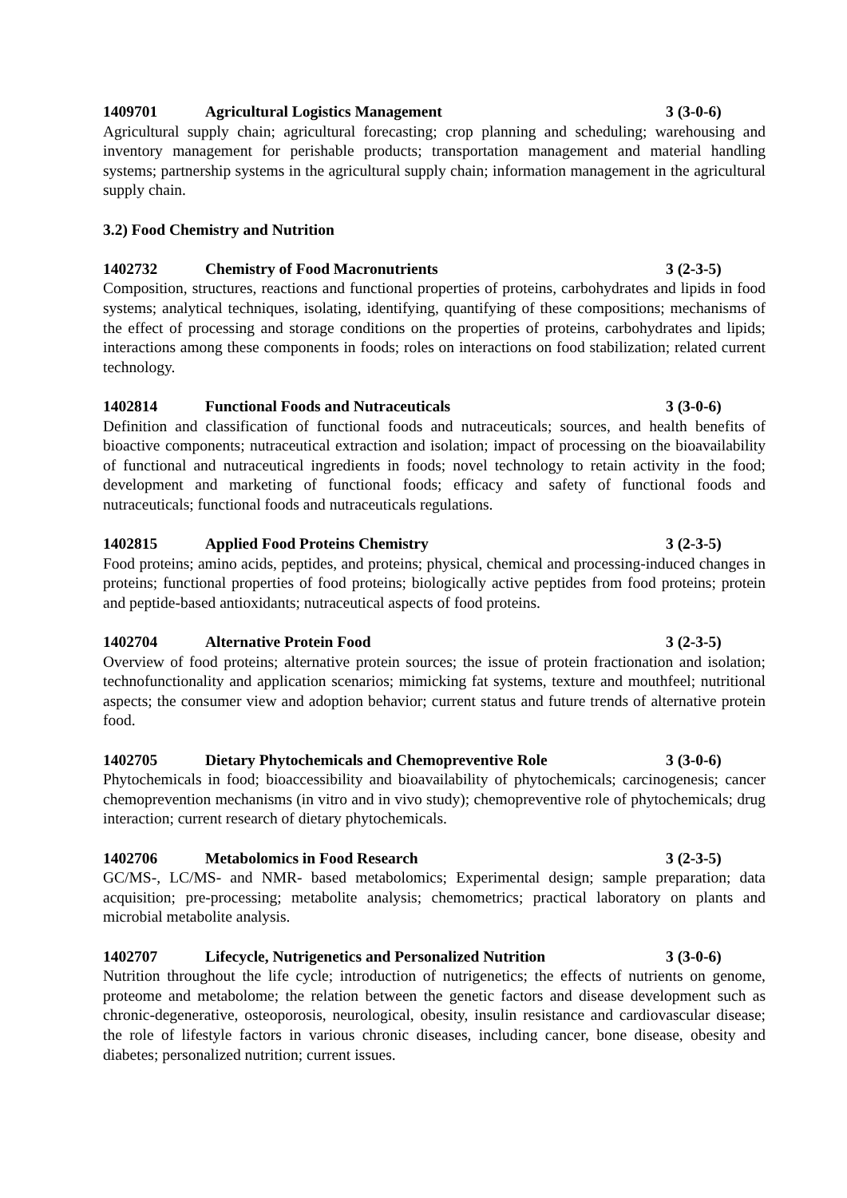1409701 Agricultural Logistics Management 3 (3-0-6)
Agricultural supply chain; agricultural forecasting; crop planning and scheduling; warehousing and inventory management for perishable products; transportation management and material handling systems; partnership systems in the agricultural supply chain; information management in the agricultural supply chain.
3.2) Food Chemistry and Nutrition
1402732 Chemistry of Food Macronutrients 3 (2-3-5)
Composition, structures, reactions and functional properties of proteins, carbohydrates and lipids in food systems; analytical techniques, isolating, identifying, quantifying of these compositions; mechanisms of the effect of processing and storage conditions on the properties of proteins, carbohydrates and lipids; interactions among these components in foods; roles on interactions on food stabilization; related current technology.
1402814 Functional Foods and Nutraceuticals 3 (3-0-6)
Definition and classification of functional foods and nutraceuticals; sources, and health benefits of bioactive components; nutraceutical extraction and isolation; impact of processing on the bioavailability of functional and nutraceutical ingredients in foods; novel technology to retain activity in the food; development and marketing of functional foods; efficacy and safety of functional foods and nutraceuticals; functional foods and nutraceuticals regulations.
1402815 Applied Food Proteins Chemistry 3 (2-3-5)
Food proteins; amino acids, peptides, and proteins; physical, chemical and processing-induced changes in proteins; functional properties of food proteins; biologically active peptides from food proteins; protein and peptide-based antioxidants; nutraceutical aspects of food proteins.
1402704 Alternative Protein Food 3 (2-3-5)
Overview of food proteins; alternative protein sources; the issue of protein fractionation and isolation; technofunctionality and application scenarios; mimicking fat systems, texture and mouthfeel; nutritional aspects; the consumer view and adoption behavior; current status and future trends of alternative protein food.
1402705 Dietary Phytochemicals and Chemopreventive Role 3 (3-0-6)
Phytochemicals in food; bioaccessibility and bioavailability of phytochemicals; carcinogenesis; cancer chemoprevention mechanisms (in vitro and in vivo study); chemopreventive role of phytochemicals; drug interaction; current research of dietary phytochemicals.
1402706 Metabolomics in Food Research 3 (2-3-5)
GC/MS-, LC/MS- and NMR- based metabolomics; Experimental design; sample preparation; data acquisition; pre-processing; metabolite analysis; chemometrics; practical laboratory on plants and microbial metabolite analysis.
1402707 Lifecycle, Nutrigenetics and Personalized Nutrition 3 (3-0-6)
Nutrition throughout the life cycle; introduction of nutrigenetics; the effects of nutrients on genome, proteome and metabolome; the relation between the genetic factors and disease development such as chronic-degenerative, osteoporosis, neurological, obesity, insulin resistance and cardiovascular disease; the role of lifestyle factors in various chronic diseases, including cancer, bone disease, obesity and diabetes; personalized nutrition; current issues.